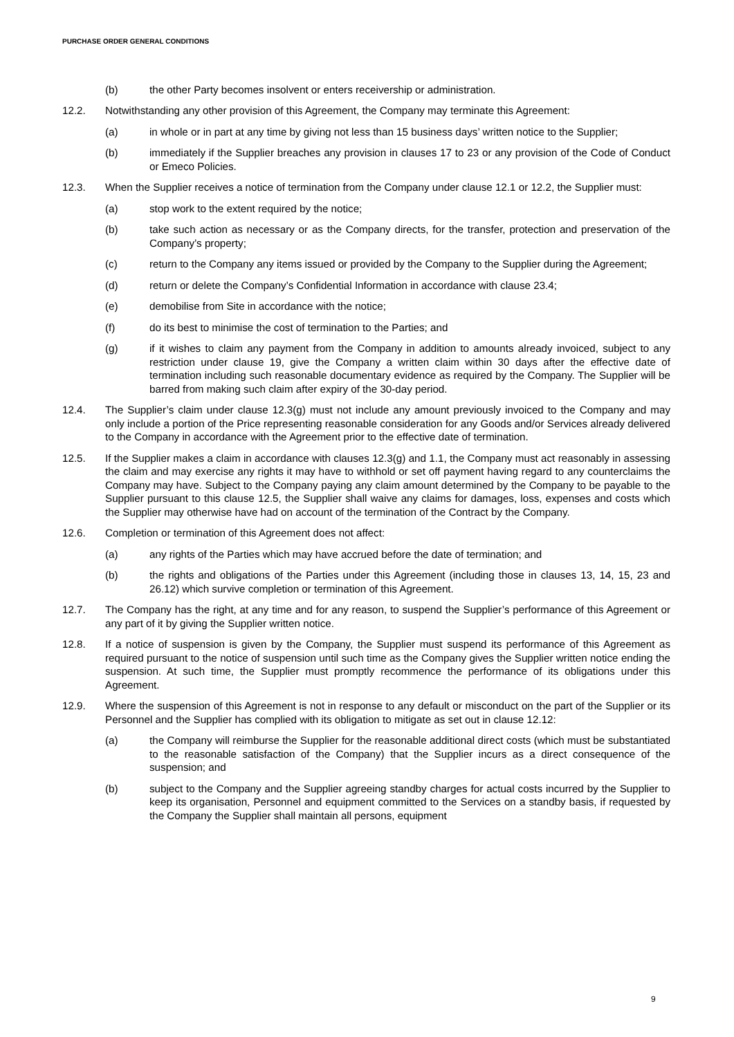PURCHASE ORDER GENERAL CONDITIONS
(b) the other Party becomes insolvent or enters receivership or administration.
12.2. Notwithstanding any other provision of this Agreement, the Company may terminate this Agreement:
(a) in whole or in part at any time by giving not less than 15 business days’ written notice to the Supplier;
(b) immediately if the Supplier breaches any provision in clauses 17 to 23 or any provision of the Code of Conduct or Emeco Policies.
12.3. When the Supplier receives a notice of termination from the Company under clause 12.1 or 12.2, the Supplier must:
(a) stop work to the extent required by the notice;
(b) take such action as necessary or as the Company directs, for the transfer, protection and preservation of the Company’s property;
(c) return to the Company any items issued or provided by the Company to the Supplier during the Agreement;
(d) return or delete the Company’s Confidential Information in accordance with clause 23.4;
(e) demobilise from Site in accordance with the notice;
(f) do its best to minimise the cost of termination to the Parties; and
(g) if it wishes to claim any payment from the Company in addition to amounts already invoiced, subject to any restriction under clause 19, give the Company a written claim within 30 days after the effective date of termination including such reasonable documentary evidence as required by the Company. The Supplier will be barred from making such claim after expiry of the 30-day period.
12.4. The Supplier’s claim under clause 12.3(g) must not include any amount previously invoiced to the Company and may only include a portion of the Price representing reasonable consideration for any Goods and/or Services already delivered to the Company in accordance with the Agreement prior to the effective date of termination.
12.5. If the Supplier makes a claim in accordance with clauses 12.3(g) and 1.1, the Company must act reasonably in assessing the claim and may exercise any rights it may have to withhold or set off payment having regard to any counterclaims the Company may have. Subject to the Company paying any claim amount determined by the Company to be payable to the Supplier pursuant to this clause 12.5, the Supplier shall waive any claims for damages, loss, expenses and costs which the Supplier may otherwise have had on account of the termination of the Contract by the Company.
12.6. Completion or termination of this Agreement does not affect:
(a) any rights of the Parties which may have accrued before the date of termination; and
(b) the rights and obligations of the Parties under this Agreement (including those in clauses 13, 14, 15, 23 and 26.12) which survive completion or termination of this Agreement.
12.7. The Company has the right, at any time and for any reason, to suspend the Supplier’s performance of this Agreement or any part of it by giving the Supplier written notice.
12.8. If a notice of suspension is given by the Company, the Supplier must suspend its performance of this Agreement as required pursuant to the notice of suspension until such time as the Company gives the Supplier written notice ending the suspension. At such time, the Supplier must promptly recommence the performance of its obligations under this Agreement.
12.9. Where the suspension of this Agreement is not in response to any default or misconduct on the part of the Supplier or its Personnel and the Supplier has complied with its obligation to mitigate as set out in clause 12.12:
(a) the Company will reimburse the Supplier for the reasonable additional direct costs (which must be substantiated to the reasonable satisfaction of the Company) that the Supplier incurs as a direct consequence of the suspension; and
(b) subject to the Company and the Supplier agreeing standby charges for actual costs incurred by the Supplier to keep its organisation, Personnel and equipment committed to the Services on a standby basis, if requested by the Company the Supplier shall maintain all persons, equipment
9